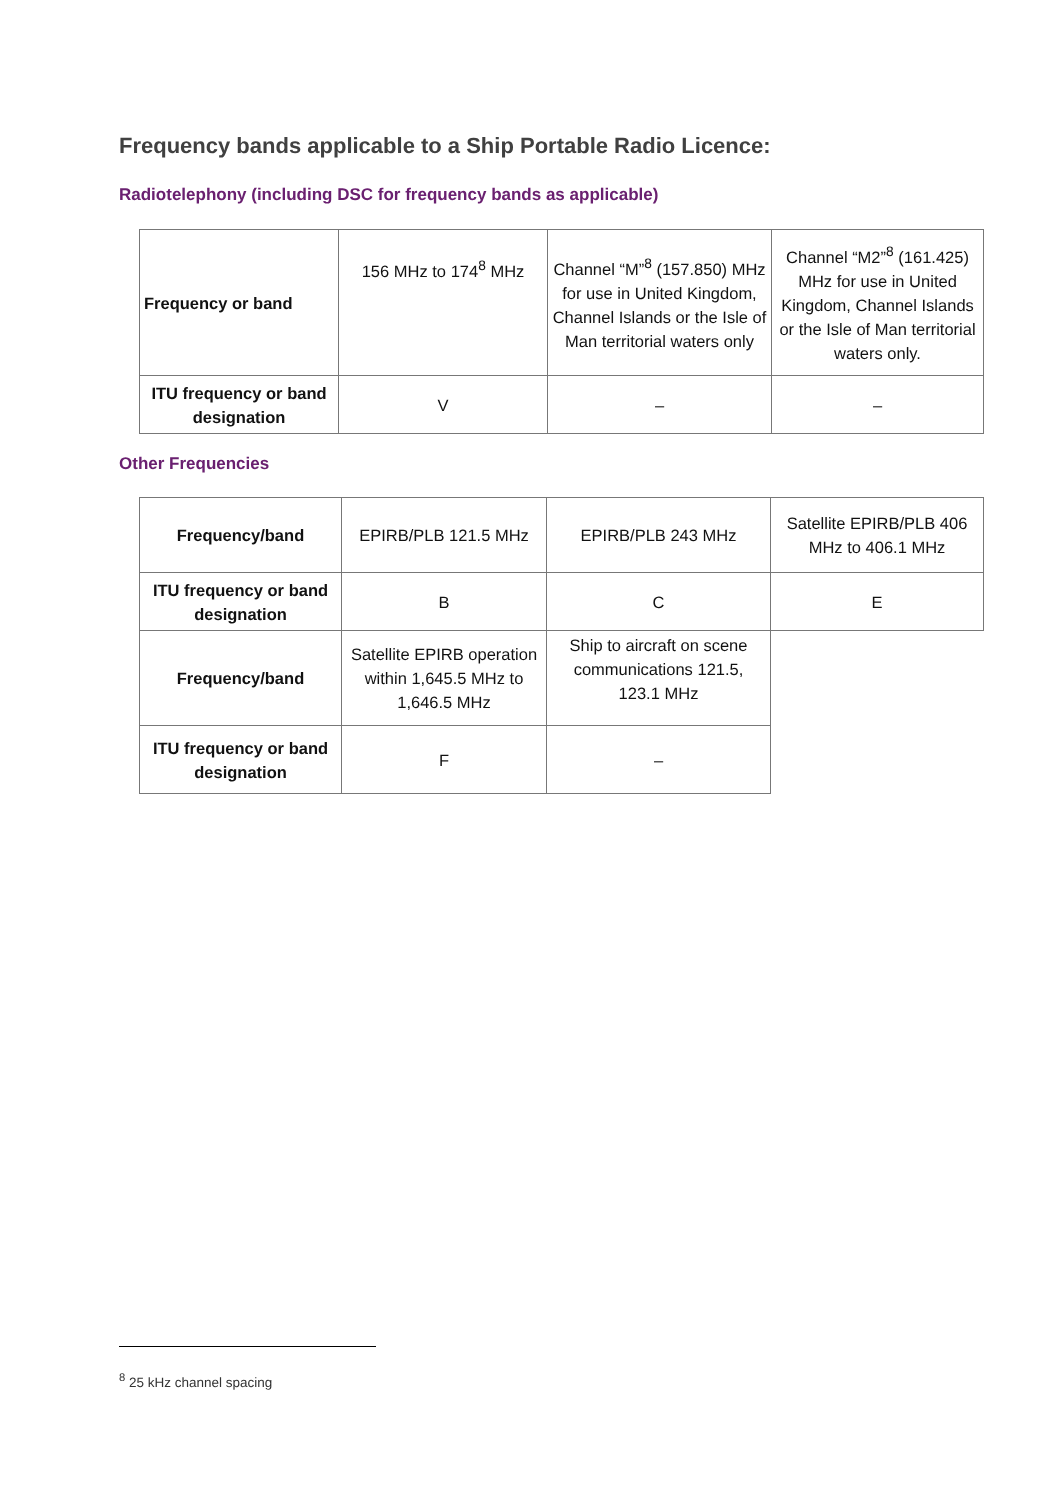Frequency bands applicable to a Ship Portable Radio Licence:
Radiotelephony (including DSC for frequency bands as applicable)
| Frequency or band | 156 MHz to 174<sup>8</sup> MHz | Channel “M”<sup>8</sup> (157.850) MHz for use in United Kingdom, Channel Islands or the Isle of Man territorial waters only | Channel “M2”<sup>8</sup> (161.425) MHz for use in United Kingdom, Channel Islands or the Isle of Man territorial waters only. |
| ITU frequency or band designation | V | – | – |
Other Frequencies
| Frequency/band | EPIRB/PLB 121.5 MHz | EPIRB/PLB 243 MHz | Satellite EPIRB/PLB 406 MHz to 406.1 MHz |
| ITU frequency or band designation | B | C | E |
| Frequency/band | Satellite EPIRB operation within 1,645.5 MHz to 1,646.5 MHz | Ship to aircraft on scene communications 121.5, 123.1 MHz | |
| ITU frequency or band designation | F | – | |
<sup>8</sup> 25 kHz channel spacing